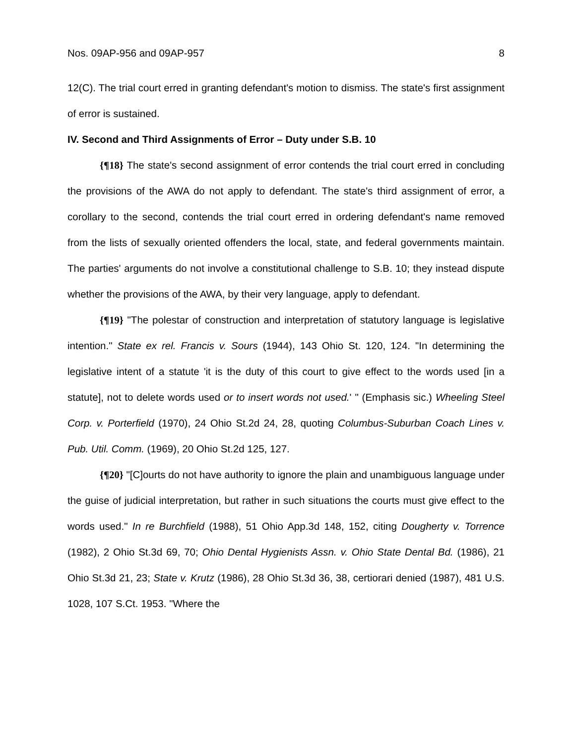Nos. 09AP-956 and 09AP-957 8
12(C). The trial court erred in granting defendant's motion to dismiss. The state's first assignment of error is sustained.
IV. Second and Third Assignments of Error – Duty under S.B. 10
{¶18} The state's second assignment of error contends the trial court erred in concluding the provisions of the AWA do not apply to defendant. The state's third assignment of error, a corollary to the second, contends the trial court erred in ordering defendant's name removed from the lists of sexually oriented offenders the local, state, and federal governments maintain. The parties' arguments do not involve a constitutional challenge to S.B. 10; they instead dispute whether the provisions of the AWA, by their very language, apply to defendant.
{¶19} "The polestar of construction and interpretation of statutory language is legislative intention." State ex rel. Francis v. Sours (1944), 143 Ohio St. 120, 124. "In determining the legislative intent of a statute 'it is the duty of this court to give effect to the words used [in a statute], not to delete words used or to insert words not used.' " (Emphasis sic.) Wheeling Steel Corp. v. Porterfield (1970), 24 Ohio St.2d 24, 28, quoting Columbus-Suburban Coach Lines v. Pub. Util. Comm. (1969), 20 Ohio St.2d 125, 127.
{¶20} "[C]ourts do not have authority to ignore the plain and unambiguous language under the guise of judicial interpretation, but rather in such situations the courts must give effect to the words used." In re Burchfield (1988), 51 Ohio App.3d 148, 152, citing Dougherty v. Torrence (1982), 2 Ohio St.3d 69, 70; Ohio Dental Hygienists Assn. v. Ohio State Dental Bd. (1986), 21 Ohio St.3d 21, 23; State v. Krutz (1986), 28 Ohio St.3d 36, 38, certiorari denied (1987), 481 U.S. 1028, 107 S.Ct. 1953. "Where the